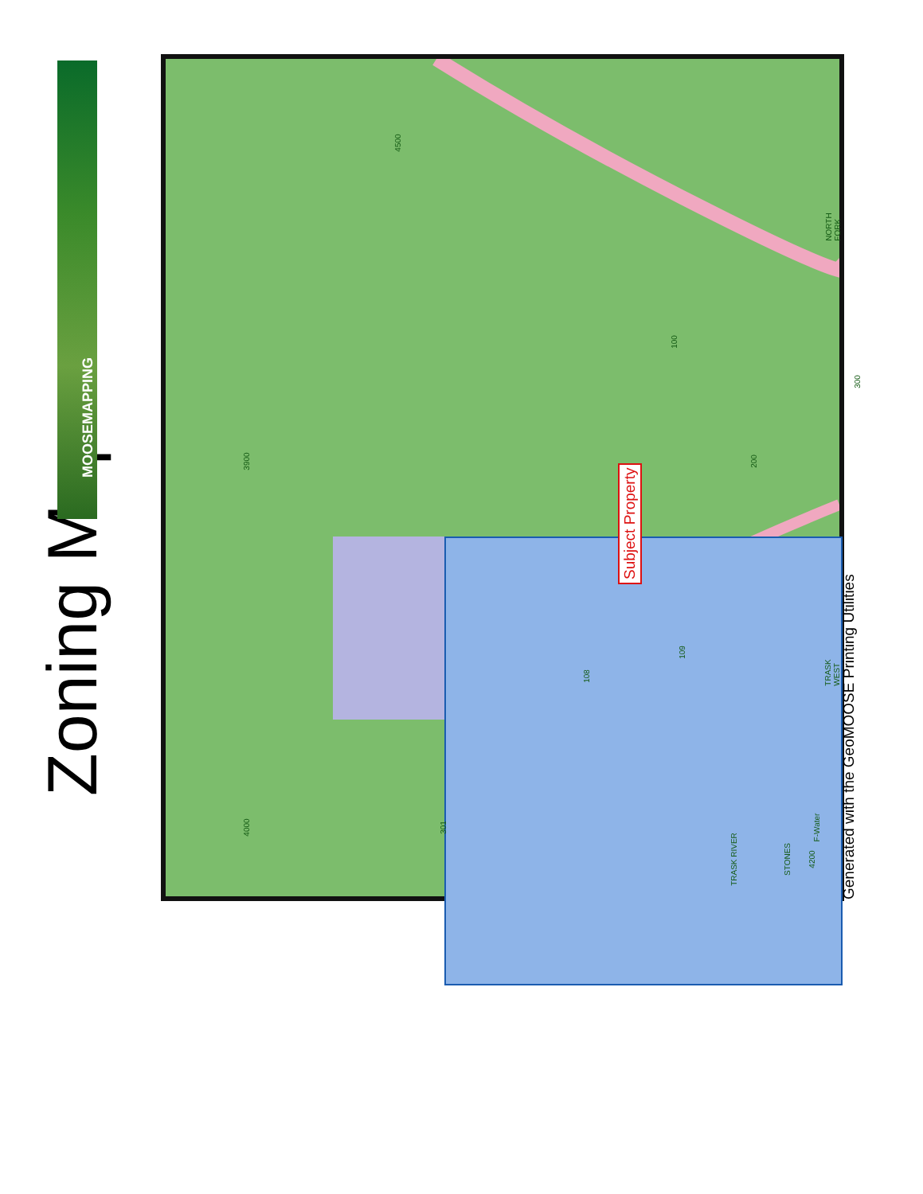Zoning Map
MOOSEMAPPING
Subject Property
4500
100
200 3900
4000 301
108
109
300
4200
F-Water
STONES TRASK RIVER
NORTH FORK
TRASK WEST
Generated with the GeoMOOSE Printing Utilities